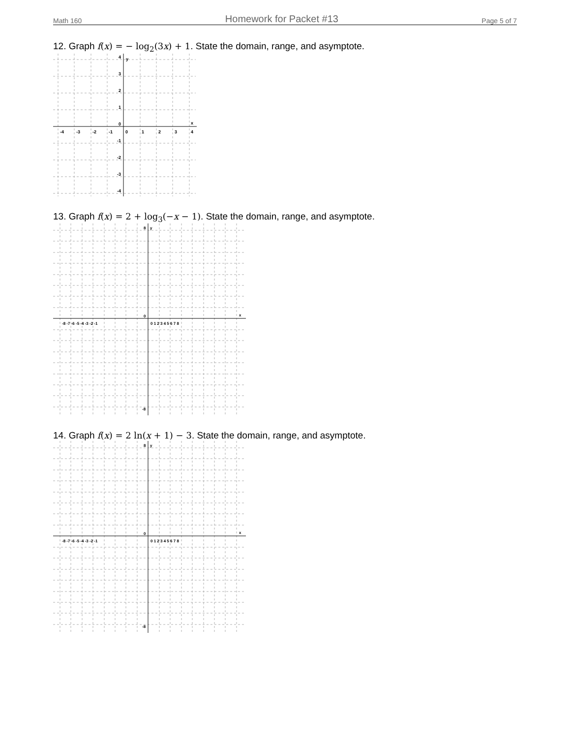Math 160 Homework for Packet #13 Page 5 of 7
12. Graph f(x) = − log<sub>2</sub>(3x) + 1. State the domain, range, and asymptote.
y
x
-4
-3
-2
-1
0
1
2
3
4
4
3
2
1
0
-1
-2
-3
-4
13. Graph f(x) = 2 + log<sub>3</sub>(−x − 1). State the domain, range, and asymptote.
y
x
-8 -7 -6 -5 -4 -3 -2 -1
0 1 2 3 4 5 6 7 8
8
0
-8
14. Graph f(x) = 2 ln(x + 1) − 3. State the domain, range, and asymptote.
y
x
-8 -7 -6 -5 -4 -3 -2 -1
0 1 2 3 4 5 6 7 8
8
0
-8